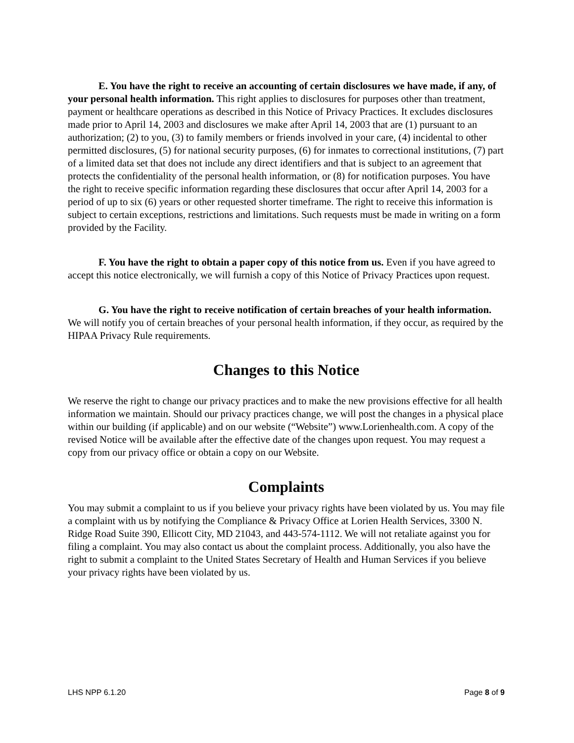E. You have the right to receive an accounting of certain disclosures we have made, if any, of your personal health information. This right applies to disclosures for purposes other than treatment, payment or healthcare operations as described in this Notice of Privacy Practices. It excludes disclosures made prior to April 14, 2003 and disclosures we make after April 14, 2003 that are (1) pursuant to an authorization; (2) to you, (3) to family members or friends involved in your care, (4) incidental to other permitted disclosures, (5) for national security purposes, (6) for inmates to correctional institutions, (7) part of a limited data set that does not include any direct identifiers and that is subject to an agreement that protects the confidentiality of the personal health information, or (8) for notification purposes. You have the right to receive specific information regarding these disclosures that occur after April 14, 2003 for a period of up to six (6) years or other requested shorter timeframe. The right to receive this information is subject to certain exceptions, restrictions and limitations. Such requests must be made in writing on a form provided by the Facility.
F. You have the right to obtain a paper copy of this notice from us. Even if you have agreed to accept this notice electronically, we will furnish a copy of this Notice of Privacy Practices upon request.
G. You have the right to receive notification of certain breaches of your health information. We will notify you of certain breaches of your personal health information, if they occur, as required by the HIPAA Privacy Rule requirements.
Changes to this Notice
We reserve the right to change our privacy practices and to make the new provisions effective for all health information we maintain. Should our privacy practices change, we will post the changes in a physical place within our building (if applicable) and on our website (“Website”) www.Lorienhealth.com. A copy of the revised Notice will be available after the effective date of the changes upon request. You may request a copy from our privacy office or obtain a copy on our Website.
Complaints
You may submit a complaint to us if you believe your privacy rights have been violated by us. You may file a complaint with us by notifying the Compliance & Privacy Office at Lorien Health Services, 3300 N. Ridge Road Suite 390, Ellicott City, MD 21043, and 443-574-1112. We will not retaliate against you for filing a complaint. You may also contact us about the complaint process. Additionally, you also have the right to submit a complaint to the United States Secretary of Health and Human Services if you believe your privacy rights have been violated by us.
LHS NPP 6.1.20 Page 8 of 9